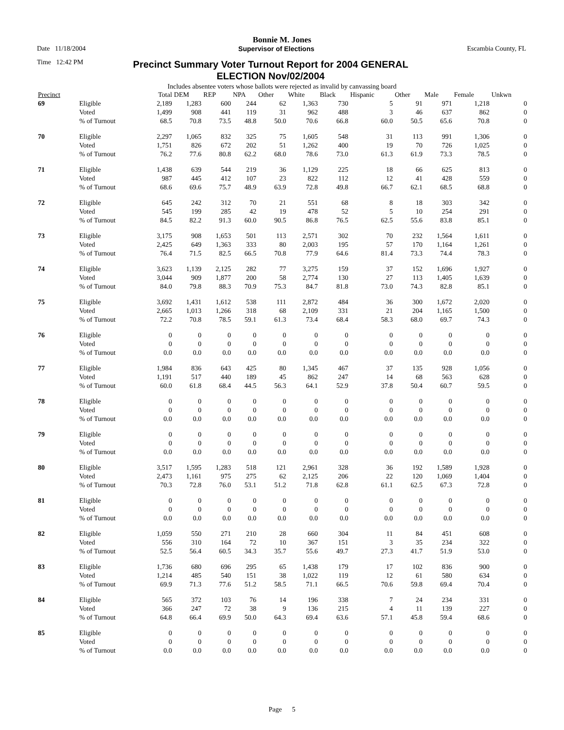Bonnie M. Jones
Date 11/18/2004 Supervisor of Elections Escambia County, FL
Time 12:42 PM Precinct Summary Voter Turnout Report for 2004 GENERAL
ELECTION Nov/02/2004
Includes absentee voters whose ballots were rejected as invalid by canvassing board
| Precinct | | Total | DEM | REP | NPA | Other | White | Black | Hispanic | Other | Male | Female | Unkwn |
| --- | --- | --- | --- | --- | --- | --- | --- | --- | --- | --- | --- | --- | --- |
| 69 | Eligible | 2,189 | 1,283 | 600 | 244 | 62 | 1,363 | 730 | 5 | 91 | 971 | 1,218 | 0 |
| | Voted | 1,499 | 908 | 441 | 119 | 31 | 962 | 488 | 3 | 46 | 637 | 862 | 0 |
| | % of Turnout | 68.5 | 70.8 | 73.5 | 48.8 | 50.0 | 70.6 | 66.8 | 60.0 | 50.5 | 65.6 | 70.8 | 0 |
| 70 | Eligible | 2,297 | 1,065 | 832 | 325 | 75 | 1,605 | 548 | 31 | 113 | 991 | 1,306 | 0 |
| | Voted | 1,751 | 826 | 672 | 202 | 51 | 1,262 | 400 | 19 | 70 | 726 | 1,025 | 0 |
| | % of Turnout | 76.2 | 77.6 | 80.8 | 62.2 | 68.0 | 78.6 | 73.0 | 61.3 | 61.9 | 73.3 | 78.5 | 0 |
| 71 | Eligible | 1,438 | 639 | 544 | 219 | 36 | 1,129 | 225 | 18 | 66 | 625 | 813 | 0 |
| | Voted | 987 | 445 | 412 | 107 | 23 | 822 | 112 | 12 | 41 | 428 | 559 | 0 |
| | % of Turnout | 68.6 | 69.6 | 75.7 | 48.9 | 63.9 | 72.8 | 49.8 | 66.7 | 62.1 | 68.5 | 68.8 | 0 |
| 72 | Eligible | 645 | 242 | 312 | 70 | 21 | 551 | 68 | 8 | 18 | 303 | 342 | 0 |
| | Voted | 545 | 199 | 285 | 42 | 19 | 478 | 52 | 5 | 10 | 254 | 291 | 0 |
| | % of Turnout | 84.5 | 82.2 | 91.3 | 60.0 | 90.5 | 86.8 | 76.5 | 62.5 | 55.6 | 83.8 | 85.1 | 0 |
| 73 | Eligible | 3,175 | 908 | 1,653 | 501 | 113 | 2,571 | 302 | 70 | 232 | 1,564 | 1,611 | 0 |
| | Voted | 2,425 | 649 | 1,363 | 333 | 80 | 2,003 | 195 | 57 | 170 | 1,164 | 1,261 | 0 |
| | % of Turnout | 76.4 | 71.5 | 82.5 | 66.5 | 70.8 | 77.9 | 64.6 | 81.4 | 73.3 | 74.4 | 78.3 | 0 |
| 74 | Eligible | 3,623 | 1,139 | 2,125 | 282 | 77 | 3,275 | 159 | 37 | 152 | 1,696 | 1,927 | 0 |
| | Voted | 3,044 | 909 | 1,877 | 200 | 58 | 2,774 | 130 | 27 | 113 | 1,405 | 1,639 | 0 |
| | % of Turnout | 84.0 | 79.8 | 88.3 | 70.9 | 75.3 | 84.7 | 81.8 | 73.0 | 74.3 | 82.8 | 85.1 | 0 |
| 75 | Eligible | 3,692 | 1,431 | 1,612 | 538 | 111 | 2,872 | 484 | 36 | 300 | 1,672 | 2,020 | 0 |
| | Voted | 2,665 | 1,013 | 1,266 | 318 | 68 | 2,109 | 331 | 21 | 204 | 1,165 | 1,500 | 0 |
| | % of Turnout | 72.2 | 70.8 | 78.5 | 59.1 | 61.3 | 73.4 | 68.4 | 58.3 | 68.0 | 69.7 | 74.3 | 0 |
| 76 | Eligible | 0 | 0 | 0 | 0 | 0 | 0 | 0 | 0 | 0 | 0 | 0 | 0 |
| | Voted | 0 | 0 | 0 | 0 | 0 | 0 | 0 | 0 | 0 | 0 | 0 | 0 |
| | % of Turnout | 0.0 | 0.0 | 0.0 | 0.0 | 0.0 | 0.0 | 0.0 | 0.0 | 0.0 | 0.0 | 0.0 | 0 |
| 77 | Eligible | 1,984 | 836 | 643 | 425 | 80 | 1,345 | 467 | 37 | 135 | 928 | 1,056 | 0 |
| | Voted | 1,191 | 517 | 440 | 189 | 45 | 862 | 247 | 14 | 68 | 563 | 628 | 0 |
| | % of Turnout | 60.0 | 61.8 | 68.4 | 44.5 | 56.3 | 64.1 | 52.9 | 37.8 | 50.4 | 60.7 | 59.5 | 0 |
| 78 | Eligible | 0 | 0 | 0 | 0 | 0 | 0 | 0 | 0 | 0 | 0 | 0 | 0 |
| | Voted | 0 | 0 | 0 | 0 | 0 | 0 | 0 | 0 | 0 | 0 | 0 | 0 |
| | % of Turnout | 0.0 | 0.0 | 0.0 | 0.0 | 0.0 | 0.0 | 0.0 | 0.0 | 0.0 | 0.0 | 0.0 | 0 |
| 79 | Eligible | 0 | 0 | 0 | 0 | 0 | 0 | 0 | 0 | 0 | 0 | 0 | 0 |
| | Voted | 0 | 0 | 0 | 0 | 0 | 0 | 0 | 0 | 0 | 0 | 0 | 0 |
| | % of Turnout | 0.0 | 0.0 | 0.0 | 0.0 | 0.0 | 0.0 | 0.0 | 0.0 | 0.0 | 0.0 | 0.0 | 0 |
| 80 | Eligible | 3,517 | 1,595 | 1,283 | 518 | 121 | 2,961 | 328 | 36 | 192 | 1,589 | 1,928 | 0 |
| | Voted | 2,473 | 1,161 | 975 | 275 | 62 | 2,125 | 206 | 22 | 120 | 1,069 | 1,404 | 0 |
| | % of Turnout | 70.3 | 72.8 | 76.0 | 53.1 | 51.2 | 71.8 | 62.8 | 61.1 | 62.5 | 67.3 | 72.8 | 0 |
| 81 | Eligible | 0 | 0 | 0 | 0 | 0 | 0 | 0 | 0 | 0 | 0 | 0 | 0 |
| | Voted | 0 | 0 | 0 | 0 | 0 | 0 | 0 | 0 | 0 | 0 | 0 | 0 |
| | % of Turnout | 0.0 | 0.0 | 0.0 | 0.0 | 0.0 | 0.0 | 0.0 | 0.0 | 0.0 | 0.0 | 0.0 | 0 |
| 82 | Eligible | 1,059 | 550 | 271 | 210 | 28 | 660 | 304 | 11 | 84 | 451 | 608 | 0 |
| | Voted | 556 | 310 | 164 | 72 | 10 | 367 | 151 | 3 | 35 | 234 | 322 | 0 |
| | % of Turnout | 52.5 | 56.4 | 60.5 | 34.3 | 35.7 | 55.6 | 49.7 | 27.3 | 41.7 | 51.9 | 53.0 | 0 |
| 83 | Eligible | 1,736 | 680 | 696 | 295 | 65 | 1,438 | 179 | 17 | 102 | 836 | 900 | 0 |
| | Voted | 1,214 | 485 | 540 | 151 | 38 | 1,022 | 119 | 12 | 61 | 580 | 634 | 0 |
| | % of Turnout | 69.9 | 71.3 | 77.6 | 51.2 | 58.5 | 71.1 | 66.5 | 70.6 | 59.8 | 69.4 | 70.4 | 0 |
| 84 | Eligible | 565 | 372 | 103 | 76 | 14 | 196 | 338 | 7 | 24 | 234 | 331 | 0 |
| | Voted | 366 | 247 | 72 | 38 | 9 | 136 | 215 | 4 | 11 | 139 | 227 | 0 |
| | % of Turnout | 64.8 | 66.4 | 69.9 | 50.0 | 64.3 | 69.4 | 63.6 | 57.1 | 45.8 | 59.4 | 68.6 | 0 |
| 85 | Eligible | 0 | 0 | 0 | 0 | 0 | 0 | 0 | 0 | 0 | 0 | 0 | 0 |
| | Voted | 0 | 0 | 0 | 0 | 0 | 0 | 0 | 0 | 0 | 0 | 0 | 0 |
| | % of Turnout | 0.0 | 0.0 | 0.0 | 0.0 | 0.0 | 0.0 | 0.0 | 0.0 | 0.0 | 0.0 | 0.0 | 0 |
Page 5